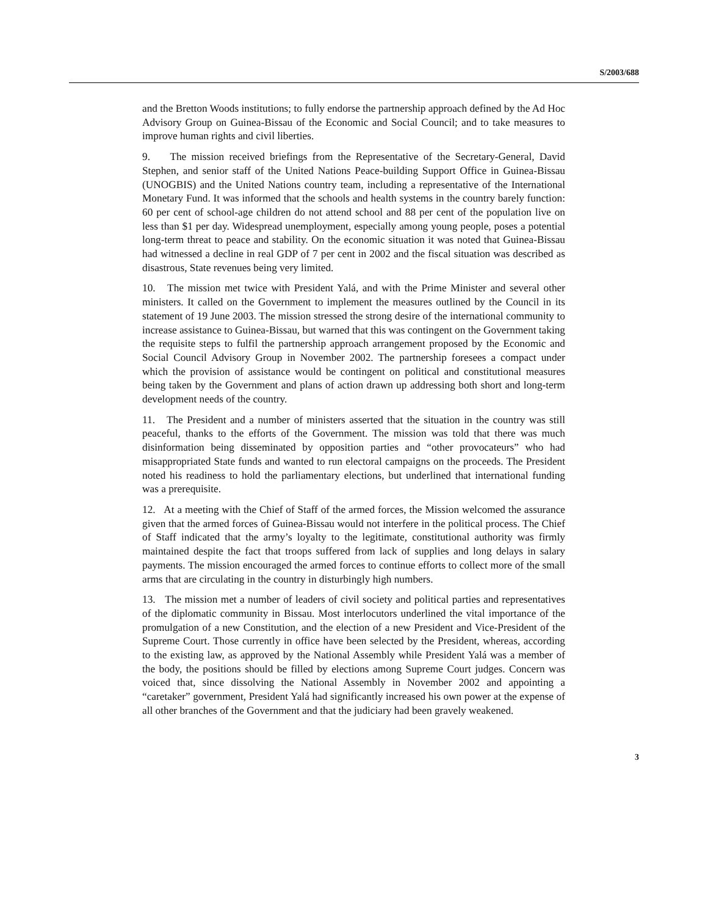S/2003/688
and the Bretton Woods institutions; to fully endorse the partnership approach defined by the Ad Hoc Advisory Group on Guinea-Bissau of the Economic and Social Council; and to take measures to improve human rights and civil liberties.
9. The mission received briefings from the Representative of the Secretary-General, David Stephen, and senior staff of the United Nations Peace-building Support Office in Guinea-Bissau (UNOGBIS) and the United Nations country team, including a representative of the International Monetary Fund. It was informed that the schools and health systems in the country barely function: 60 per cent of school-age children do not attend school and 88 per cent of the population live on less than $1 per day. Widespread unemployment, especially among young people, poses a potential long-term threat to peace and stability. On the economic situation it was noted that Guinea-Bissau had witnessed a decline in real GDP of 7 per cent in 2002 and the fiscal situation was described as disastrous, State revenues being very limited.
10. The mission met twice with President Yalá, and with the Prime Minister and several other ministers. It called on the Government to implement the measures outlined by the Council in its statement of 19 June 2003. The mission stressed the strong desire of the international community to increase assistance to Guinea-Bissau, but warned that this was contingent on the Government taking the requisite steps to fulfil the partnership approach arrangement proposed by the Economic and Social Council Advisory Group in November 2002. The partnership foresees a compact under which the provision of assistance would be contingent on political and constitutional measures being taken by the Government and plans of action drawn up addressing both short and long-term development needs of the country.
11. The President and a number of ministers asserted that the situation in the country was still peaceful, thanks to the efforts of the Government. The mission was told that there was much disinformation being disseminated by opposition parties and “other provocateurs” who had misappropriated State funds and wanted to run electoral campaigns on the proceeds. The President noted his readiness to hold the parliamentary elections, but underlined that international funding was a prerequisite.
12. At a meeting with the Chief of Staff of the armed forces, the Mission welcomed the assurance given that the armed forces of Guinea-Bissau would not interfere in the political process. The Chief of Staff indicated that the army’s loyalty to the legitimate, constitutional authority was firmly maintained despite the fact that troops suffered from lack of supplies and long delays in salary payments. The mission encouraged the armed forces to continue efforts to collect more of the small arms that are circulating in the country in disturbingly high numbers.
13. The mission met a number of leaders of civil society and political parties and representatives of the diplomatic community in Bissau. Most interlocutors underlined the vital importance of the promulgation of a new Constitution, and the election of a new President and Vice-President of the Supreme Court. Those currently in office have been selected by the President, whereas, according to the existing law, as approved by the National Assembly while President Yalá was a member of the body, the positions should be filled by elections among Supreme Court judges. Concern was voiced that, since dissolving the National Assembly in November 2002 and appointing a “caretaker” government, President Yalá had significantly increased his own power at the expense of all other branches of the Government and that the judiciary had been gravely weakened.
3